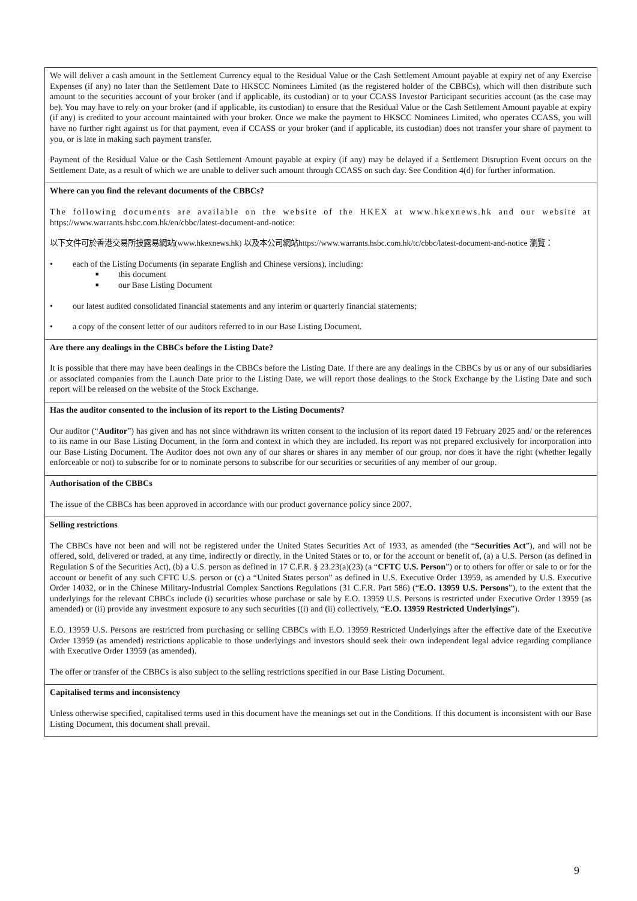| We will deliver a cash amount in the Settlement Currency equal to the Residual Value or the Cash Settlement Amount payable at expiry net of any Exercise Expenses (if any) no later than the Settlement Date to HKSCC Nominees Limited (as the registered holder of the CBBCs), which will then distribute such amount to the securities account of your broker (and if applicable, its custodian) or to your CCASS Investor Participant securities account (as the case may be). You may have to rely on your broker (and if applicable, its custodian) to ensure that the Residual Value or the Cash Settlement Amount payable at expiry (if any) is credited to your account maintained with your broker. Once we make the payment to HKSCC Nominees Limited, who operates CCASS, you will have no further right against us for that payment, even if CCASS or your broker (and if applicable, its custodian) does not transfer your share of payment to you, or is late in making such payment transfer. Payment of the Residual Value or the Cash Settlement Amount payable at expiry (if any) may be delayed if a Settlement Disruption Event occurs on the Settlement Date, as a result of which we are unable to deliver such amount through CCASS on such day. See Condition 4(d) for further information. |
| Where can you find the relevant documents of the CBBCs? The following documents are available on the website of the HKEX at www.hkexnews.hk and our website at https://www.warrants.hsbc.com.hk/en/cbbc/latest-document-and-notice: 以下文件可於香港交易所披露易網站(www.hkexnews.hk) 以及本公司網站https://www.warrants.hsbc.com.hk/tc/cbbc/latest-document-and-notice 瀏覽： • each of the Listing Documents (in separate English and Chinese versions), including: ■ this document ■ our Base Listing Document • our latest audited consolidated financial statements and any interim or quarterly financial statements; • a copy of the consent letter of our auditors referred to in our Base Listing Document. |
| Are there any dealings in the CBBCs before the Listing Date? It is possible that there may have been dealings in the CBBCs before the Listing Date. If there are any dealings in the CBBCs by us or any of our subsidiaries or associated companies from the Launch Date prior to the Listing Date, we will report those dealings to the Stock Exchange by the Listing Date and such report will be released on the website of the Stock Exchange. |
| Has the auditor consented to the inclusion of its report to the Listing Documents? Our auditor (“ Auditor ”) has given and has not since withdrawn its written consent to the inclusion of its report dated 19 February 2025 and/ or the references to its name in our Base Listing Document, in the form and context in which they are included. Its report was not prepared exclusively for incorporation into our Base Listing Document. The Auditor does not own any of our shares or shares in any member of our group, nor does it have the right (whether legally enforceable or not) to subscribe for or to nominate persons to subscribe for our securities or securities of any member of our group. |
| Authorisation of the CBBCs The issue of the CBBCs has been approved in accordance with our product governance policy since 2007. |
| Selling restrictions The CBBCs have not been and will not be registered under the United States Securities Act of 1933, as amended (the “ Securities Act ”), and will not be offered, sold, delivered or traded, at any time, indirectly or directly, in the United States or to, or for the account or benefit of, (a) a U.S. Person (as defined in Regulation S of the Securities Act), (b) a U.S. person as defined in 17 C.F.R. § 23.23(a)(23) (a “ CFTC U.S. Person ”) or to others for offer or sale to or for the account or benefit of any such CFTC U.S. person or (c) a “United States person” as defined in U.S. Executive Order 13959, as amended by U.S. Executive Order 14032, or in the Chinese Military-Industrial Complex Sanctions Regulations (31 C.F.R. Part 586) (“ E.O. 13959 U.S. Persons ”), to the extent that the underlyings for the relevant CBBCs include (i) securities whose purchase or sale by E.O. 13959 U.S. Persons is restricted under Executive Order 13959 (as amended) or (ii) provide any investment exposure to any such securities ((i) and (ii) collectively, “ E.O. 13959 Restricted Underlyings ”). E.O. 13959 U.S. Persons are restricted from purchasing or selling CBBCs with E.O. 13959 Restricted Underlyings after the effective date of the Executive Order 13959 (as amended) restrictions applicable to those underlyings and investors should seek their own independent legal advice regarding compliance with Executive Order 13959 (as amended). The offer or transfer of the CBBCs is also subject to the selling restrictions specified in our Base Listing Document. |
| Capitalised terms and inconsistency Unless otherwise specified, capitalised terms used in this document have the meanings set out in the Conditions. If this document is inconsistent with our Base Listing Document, this document shall prevail. |
9